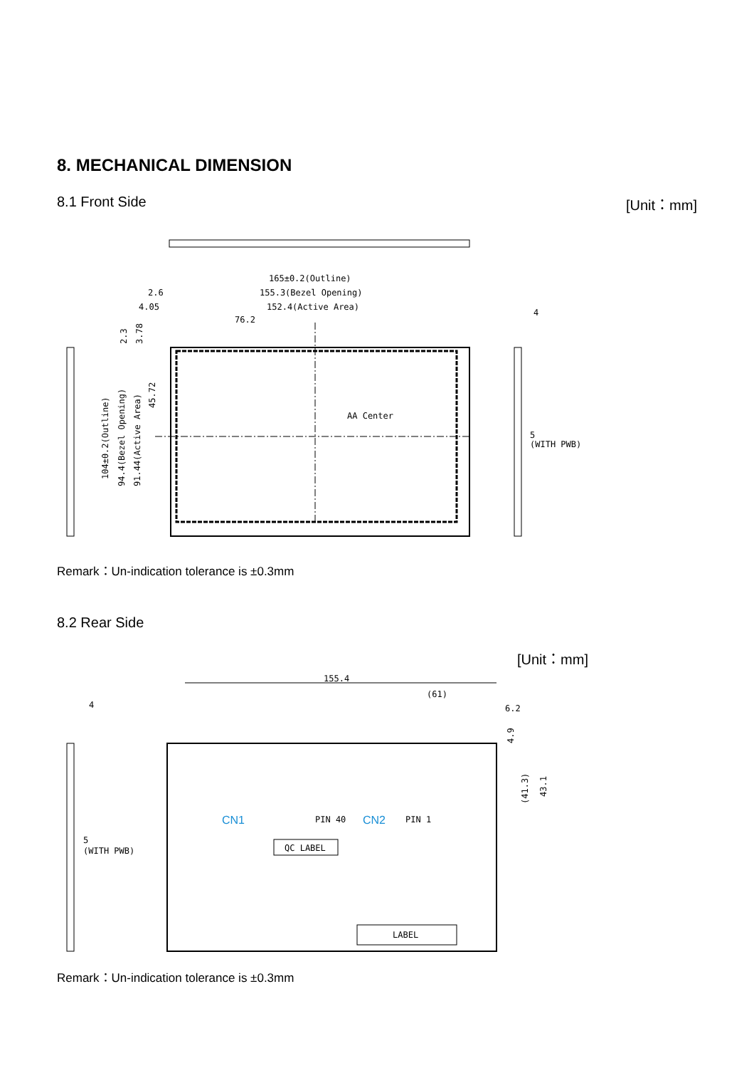8. MECHANICAL DIMENSION
8.1 Front Side [Unit：mm]
165±0.2(Outline)
155.3(Bezel Opening)
152.4(Active Area)
76.2
2.6
4.05
AA Center
(WITH PWB)
4
5
104±0.2(Outline)
94.4(Bezel Opening)
91.44(Active Area)
45.72
2.3
3.78
Remark：Un-indication tolerance is ±0.3mm
8.2 Rear Side
[Unit：mm]
155.4
(61)
6.2
CN1
CN2
PIN 40
PIN 1
QC LABEL
LABEL
4
5
(WITH PWB)
(41.3)
43.1
4.9
Remark：Un-indication tolerance is ±0.3mm